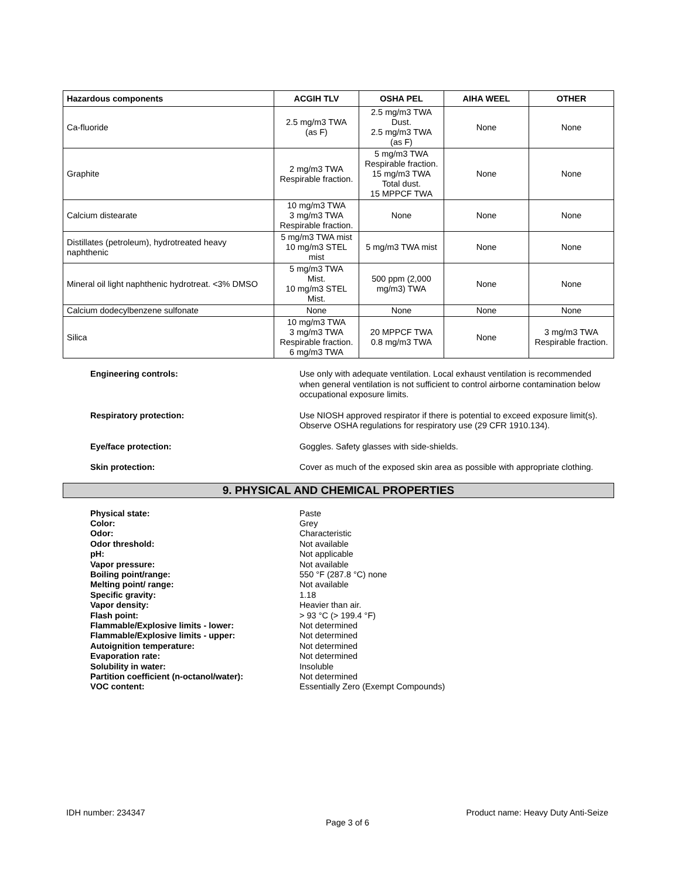| Hazardous components | ACGIH TLV | OSHA PEL | AIHA WEEL | OTHER |
| --- | --- | --- | --- | --- |
| Ca-fluoride | 2.5 mg/m3 TWA (as F) | 2.5 mg/m3 TWA Dust. 2.5 mg/m3 TWA (as F) | None | None |
| Graphite | 2 mg/m3 TWA Respirable fraction. | 5 mg/m3 TWA Respirable fraction. 15 mg/m3 TWA Total dust. 15 MPPCF TWA | None | None |
| Calcium distearate | 10 mg/m3 TWA 3 mg/m3 TWA Respirable fraction. | None | None | None |
| Distillates (petroleum), hydrotreated heavy naphthenic | 5 mg/m3 TWA mist 10 mg/m3 STEL mist | 5 mg/m3 TWA mist | None | None |
| Mineral oil light naphthenic hydrotreat. <3% DMSO | 5 mg/m3 TWA Mist. 10 mg/m3 STEL Mist. | 500 ppm (2,000 mg/m3) TWA | None | None |
| Calcium dodecylbenzene sulfonate | None | None | None | None |
| Silica | 10 mg/m3 TWA 3 mg/m3 TWA Respirable fraction. 6 mg/m3 TWA | 20 MPPCF TWA 0.8 mg/m3 TWA | None | 3 mg/m3 TWA Respirable fraction. |
Engineering controls:
Use only with adequate ventilation. Local exhaust ventilation is recommended when general ventilation is not sufficient to control airborne contamination below occupational exposure limits.
Respiratory protection:
Use NIOSH approved respirator if there is potential to exceed exposure limit(s). Observe OSHA regulations for respiratory use (29 CFR 1910.134).
Eye/face protection:
Goggles. Safety glasses with side-shields.
Skin protection:
Cover as much of the exposed skin area as possible with appropriate clothing.
9. PHYSICAL AND CHEMICAL PROPERTIES
Physical state:
Color:
Odor:
Odor threshold:
pH:
Vapor pressure:
Boiling point/range:
Melting point/ range:
Specific gravity:
Vapor density:
Flash point:
Flammable/Explosive limits - lower:
Flammable/Explosive limits - upper:
Autoignition temperature:
Evaporation rate:
Solubility in water:
Partition coefficient (n-octanol/water):
VOC content:
Paste
Grey
Characteristic
Not available
Not applicable
Not available
550 °F (287.8 °C) none
Not available
1.18
Heavier than air.
> 93 °C (> 199.4 °F)
Not determined
Not determined
Not determined
Not determined
Insoluble
Not determined
Essentially Zero (Exempt Compounds)
IDH number: 234347 Product name: Heavy Duty Anti-Seize
Page 3 of 6